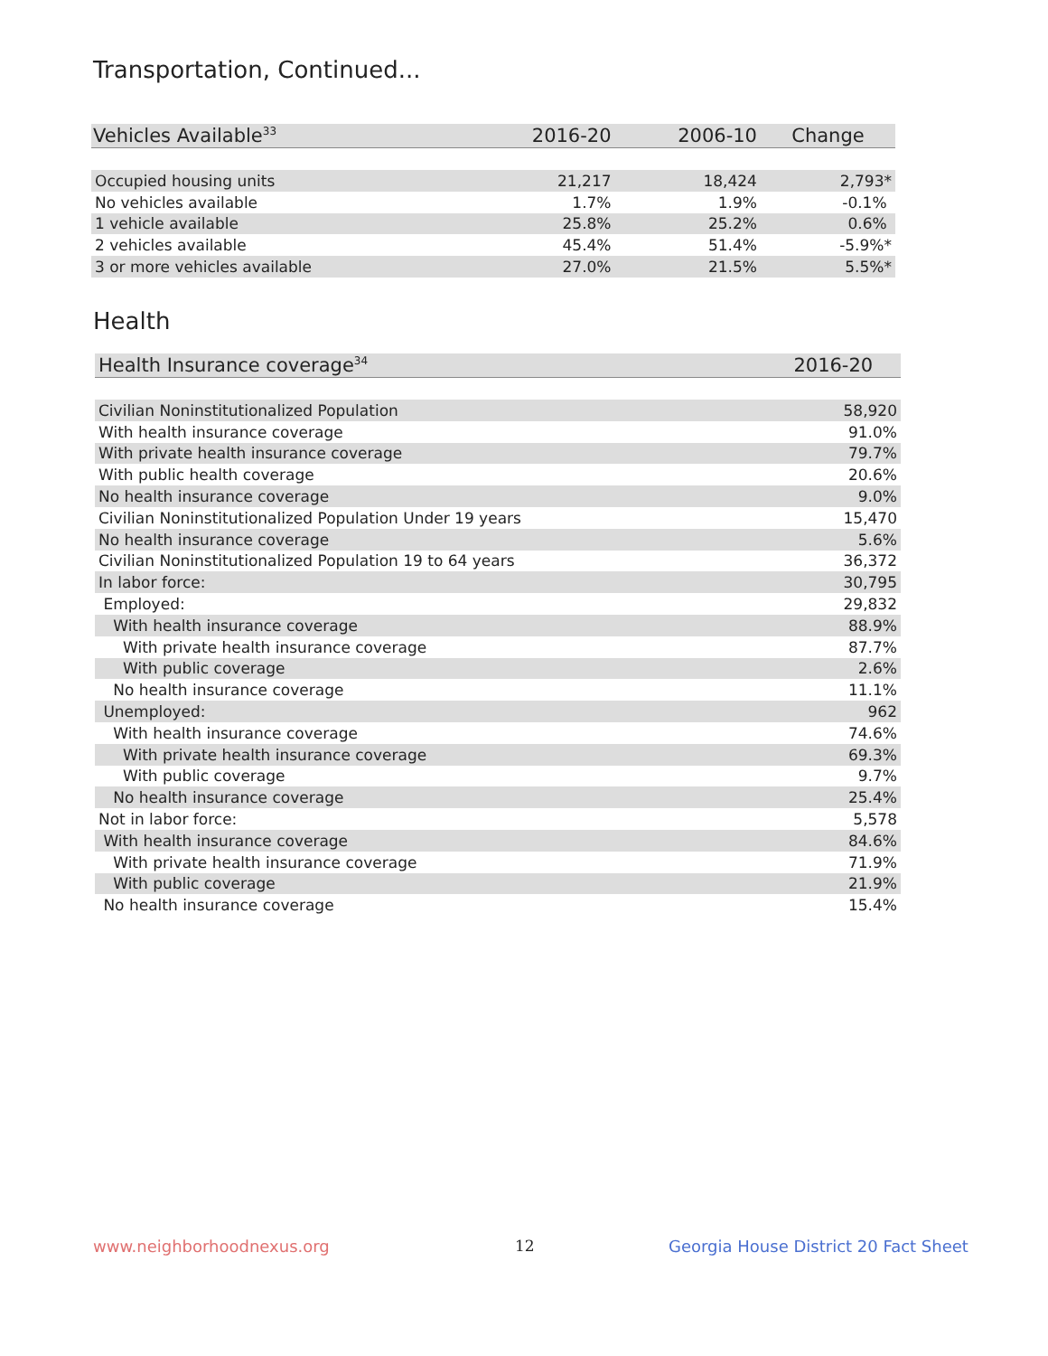Transportation, Continued...
| Vehicles Available<sup>33</sup> | 2016-20 | 2006-10 | Change |
| --- | --- | --- | --- |
| Occupied housing units | 21,217 | 18,424 | 2,793* |
| No vehicles available | 1.7% | 1.9% | -0.1% |
| 1 vehicle available | 25.8% | 25.2% | 0.6% |
| 2 vehicles available | 45.4% | 51.4% | -5.9%* |
| 3 or more vehicles available | 27.0% | 21.5% | 5.5%* |
Health
| Health Insurance coverage<sup>34</sup> | 2016-20 |
| --- | --- |
| Civilian Noninstitutionalized Population | 58,920 |
| With health insurance coverage | 91.0% |
| With private health insurance coverage | 79.7% |
| With public health coverage | 20.6% |
| No health insurance coverage | 9.0% |
| Civilian Noninstitutionalized Population Under 19 years | 15,470 |
| No health insurance coverage | 5.6% |
| Civilian Noninstitutionalized Population 19 to 64 years | 36,372 |
| In labor force: | 30,795 |
| Employed: | 29,832 |
| With health insurance coverage | 88.9% |
| With private health insurance coverage | 87.7% |
| With public coverage | 2.6% |
| No health insurance coverage | 11.1% |
| Unemployed: | 962 |
| With health insurance coverage | 74.6% |
| With private health insurance coverage | 69.3% |
| With public coverage | 9.7% |
| No health insurance coverage | 25.4% |
| Not in labor force: | 5,578 |
| With health insurance coverage | 84.6% |
| With private health insurance coverage | 71.9% |
| With public coverage | 21.9% |
| No health insurance coverage | 15.4% |
www.neighborhoodnexus.org 12
Georgia House District 20 Fact Sheet